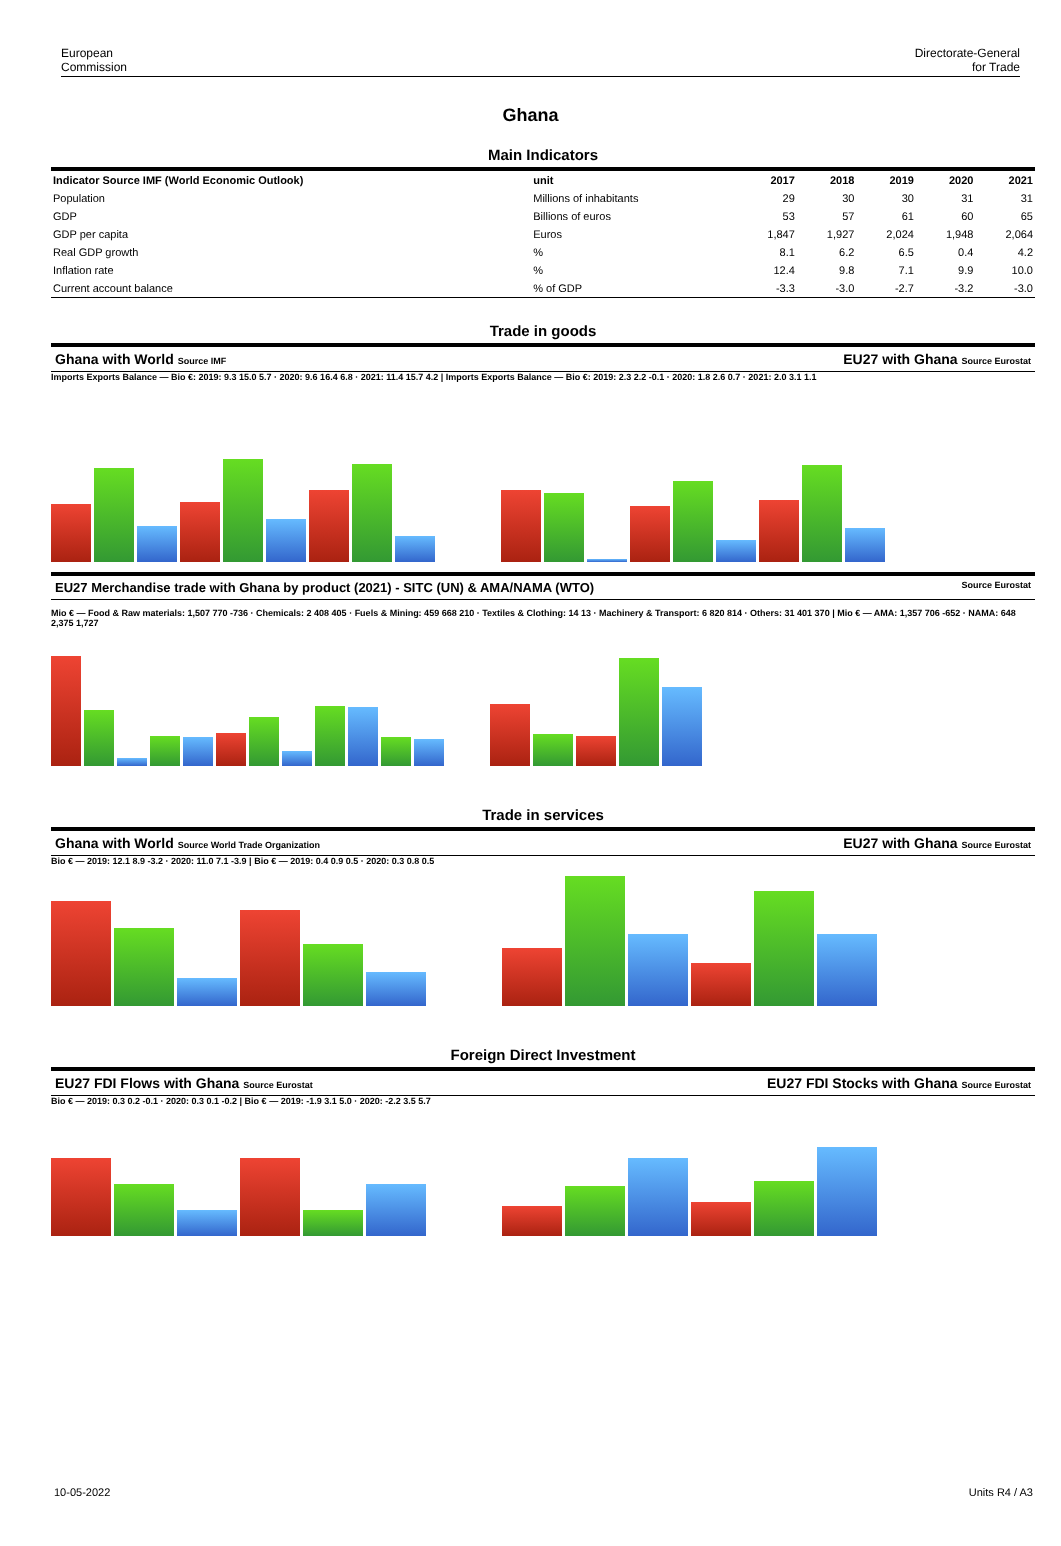European
Commission
Directorate-General
for Trade
Ghana
Main Indicators
| Indicator Source IMF (World Economic Outlook) | unit | 2017 | 2018 | 2019 | 2020 | 2021 |
| --- | --- | --- | --- | --- | --- | --- |
| Population | Millions of inhabitants | 29 | 30 | 30 | 31 | 31 |
| GDP | Billions of euros | 53 | 57 | 61 | 60 | 65 |
| GDP per capita | Euros | 1,847 | 1,927 | 2,024 | 1,948 | 2,064 |
| Real GDP growth | % | 8.1 | 6.2 | 6.5 | 0.4 | 4.2 |
| Inflation rate | % | 12.4 | 9.8 | 7.1 | 9.9 | 10.0 |
| Current account balance | % of GDP | -3.3 | -3.0 | -2.7 | -3.2 | -3.0 |
Trade in goods
Ghana with World Source IMF EU27 with Ghana Source Eurostat
Imports Exports Balance — Bio €: 2019: 9.3 15.0 5.7 · 2020: 9.6 16.4 6.8 · 2021: 11.4 15.7 4.2 | Imports Exports Balance — Bio €: 2019: 2.3 2.2 -0.1 · 2020: 1.8 2.6 0.7 · 2021: 2.0 3.1 1.1
EU27 Merchandise trade with Ghana by product (2021) - SITC (UN) & AMA/NAMA (WTO) Source Eurostat
Mio € — Food & Raw materials: 1,507 770 -736 · Chemicals: 2 408 405 · Fuels & Mining: 459 668 210 · Textiles & Clothing: 14 13 · Machinery & Transport: 6 820 814 · Others: 31 401 370 | Mio € — AMA: 1,357 706 -652 · NAMA: 648 2,375 1,727
Trade in services
Ghana with World Source World Trade Organization EU27 with Ghana Source Eurostat
Bio € — 2019: 12.1 8.9 -3.2 · 2020: 11.0 7.1 -3.9 | Bio € — 2019: 0.4 0.9 0.5 · 2020: 0.3 0.8 0.5
Foreign Direct Investment
EU27 FDI Flows with Ghana Source Eurostat EU27 FDI Stocks with Ghana Source Eurostat
Bio € — 2019: 0.3 0.2 -0.1 · 2020: 0.3 0.1 -0.2 | Bio € — 2019: -1.9 3.1 5.0 · 2020: -2.2 3.5 5.7
10-05-2022 Units R4 / A3